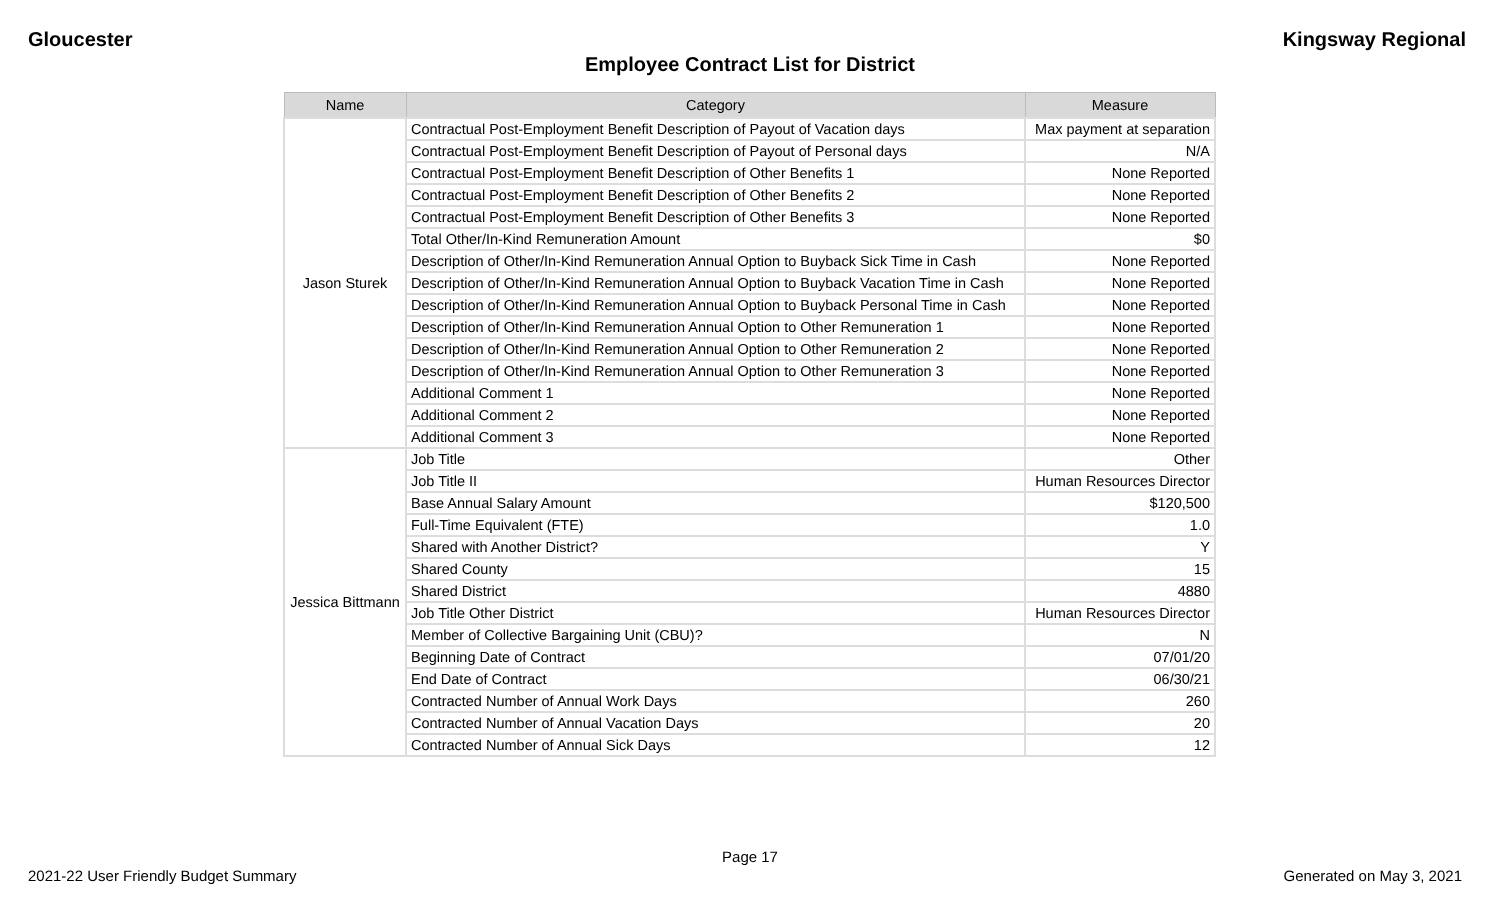Gloucester Kingsway Regional
Employee Contract List for District
| Name | Category | Measure |
| --- | --- | --- |
| Jason Sturek | Contractual Post-Employment Benefit Description of Payout of Vacation days | Max payment at separation |
| | Contractual Post-Employment Benefit Description of Payout of Personal days | N/A |
| | Contractual Post-Employment Benefit Description of Other Benefits 1 | None Reported |
| | Contractual Post-Employment Benefit Description of Other Benefits 2 | None Reported |
| | Contractual Post-Employment Benefit Description of Other Benefits 3 | None Reported |
| | Total Other/In-Kind Remuneration Amount | $0 |
| | Description of Other/In-Kind Remuneration Annual Option to Buyback Sick Time in Cash | None Reported |
| | Description of Other/In-Kind Remuneration Annual Option to Buyback Vacation Time in Cash | None Reported |
| | Description of Other/In-Kind Remuneration Annual Option to Buyback Personal Time in Cash | None Reported |
| | Description of Other/In-Kind Remuneration Annual Option to Other Remuneration 1 | None Reported |
| | Description of Other/In-Kind Remuneration Annual Option to Other Remuneration 2 | None Reported |
| | Description of Other/In-Kind Remuneration Annual Option to Other Remuneration 3 | None Reported |
| | Additional Comment 1 | None Reported |
| | Additional Comment 2 | None Reported |
| | Additional Comment 3 | None Reported |
| Jessica Bittmann | Job Title | Other |
| | Job Title II | Human Resources Director |
| | Base Annual Salary Amount | $120,500 |
| | Full-Time Equivalent (FTE) | 1.0 |
| | Shared with Another District? | Y |
| | Shared County | 15 |
| | Shared District | 4880 |
| | Job Title Other District | Human Resources Director |
| | Member of Collective Bargaining Unit (CBU)? | N |
| | Beginning Date of Contract | 07/01/20 |
| | End Date of Contract | 06/30/21 |
| | Contracted Number of Annual Work Days | 260 |
| | Contracted Number of Annual Vacation Days | 20 |
| | Contracted Number of Annual Sick Days | 12 |
Page 17
2021-22 User Friendly Budget Summary Generated on May 3, 2021